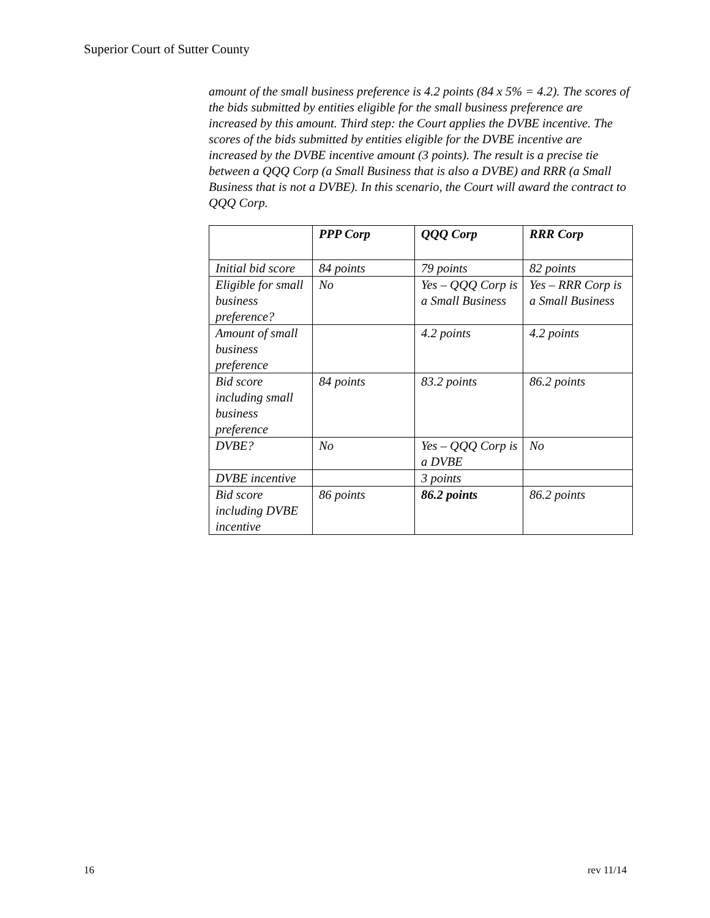Superior Court of Sutter County
amount of the small business preference is 4.2 points (84 x 5% = 4.2). The scores of the bids submitted by entities eligible for the small business preference are increased by this amount. Third step: the Court applies the DVBE incentive. The scores of the bids submitted by entities eligible for the DVBE incentive are increased by the DVBE incentive amount (3 points). The result is a precise tie between a QQQ Corp (a Small Business that is also a DVBE) and RRR (a Small Business that is not a DVBE). In this scenario, the Court will award the contract to QQQ Corp.
| | PPP Corp | QQQ Corp | RRR Corp |
| --- | --- | --- | --- |
| Initial bid score | 84 points | 79 points | 82 points |
| Eligible for small business preference? | No | Yes – QQQ Corp is a Small Business | Yes – RRR Corp is a Small Business |
| Amount of small business preference | | 4.2 points | 4.2 points |
| Bid score including small business preference | 84 points | 83.2 points | 86.2 points |
| DVBE? | No | Yes – QQQ Corp is a DVBE | No |
| DVBE incentive | | 3 points | |
| Bid score including DVBE incentive | 86 points | 86.2 points | 86.2 points |
16 rev 11/14